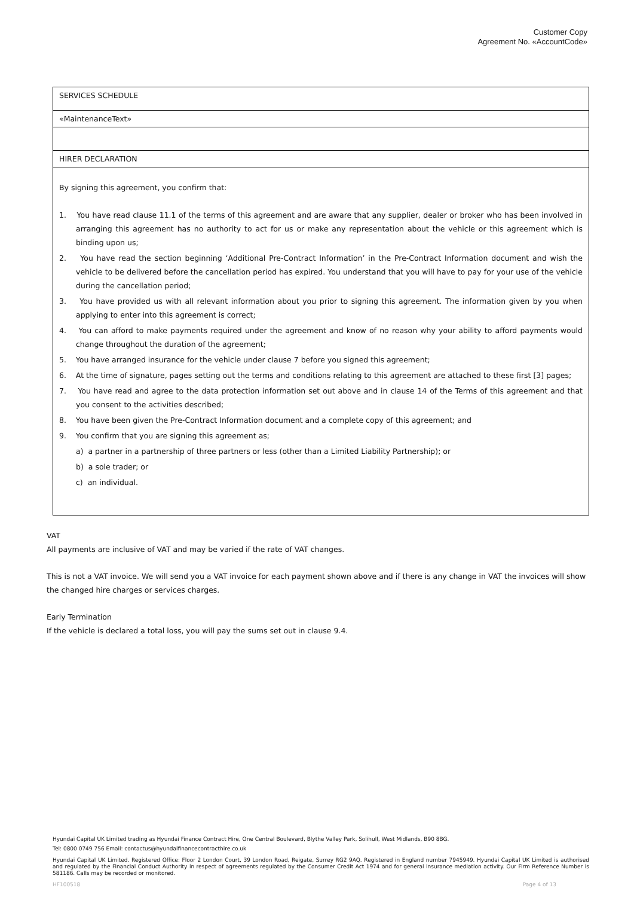Customer Copy
Agreement No. «AccountCode»
| SERVICES SCHEDULE |
| «MaintenanceText» |
| HIRER DECLARATION |
| By signing this agreement, you confirm that: 1. You have read clause 11.1 of the terms of this agreement and are aware that any supplier, dealer or broker who has been involved in arranging this agreement has no authority to act for us or make any representation about the vehicle or this agreement which is binding upon us; 2. You have read the section beginning ‘Additional Pre-Contract Information’ in the Pre-Contract Information document and wish the vehicle to be delivered before the cancellation period has expired. You understand that you will have to pay for your use of the vehicle during the cancellation period; 3. You have provided us with all relevant information about you prior to signing this agreement. The information given by you when applying to enter into this agreement is correct; 4. You can afford to make payments required under the agreement and know of no reason why your ability to afford payments would change throughout the duration of the agreement; 5. You have arranged insurance for the vehicle under clause 7 before you signed this agreement; 6. At the time of signature, pages setting out the terms and conditions relating to this agreement are attached to these first [3] pages; 7. You have read and agree to the data protection information set out above and in clause 14 of the Terms of this agreement and that you consent to the activities described; 8. You have been given the Pre-Contract Information document and a complete copy of this agreement; and 9. You confirm that you are signing this agreement as; a) a partner in a partnership of three partners or less (other than a Limited Liability Partnership); or b) a sole trader; or c) an individual. |
VAT
All payments are inclusive of VAT and may be varied if the rate of VAT changes.
This is not a VAT invoice. We will send you a VAT invoice for each payment shown above and if there is any change in VAT the invoices will show the changed hire charges or services charges.
Early Termination
If the vehicle is declared a total loss, you will pay the sums set out in clause 9.4.
Hyundai Capital UK Limited trading as Hyundai Finance Contract Hire, One Central Boulevard, Blythe Valley Park, Solihull, West Midlands, B90 8BG.
Tel: 0800 0749 756 Email: contactus@hyundaifinancecontracthire.co.uk
Hyundai Capital UK Limited. Registered Office: Floor 2 London Court, 39 London Road, Reigate, Surrey RG2 9AQ. Registered in England number 7945949. Hyundai Capital UK Limited is authorised and regulated by the Financial Conduct Authority in respect of agreements regulated by the Consumer Credit Act 1974 and for general insurance mediation activity. Our Firm Reference Number is 581186. Calls may be recorded or monitored.
HF100518 Page 4 of 13